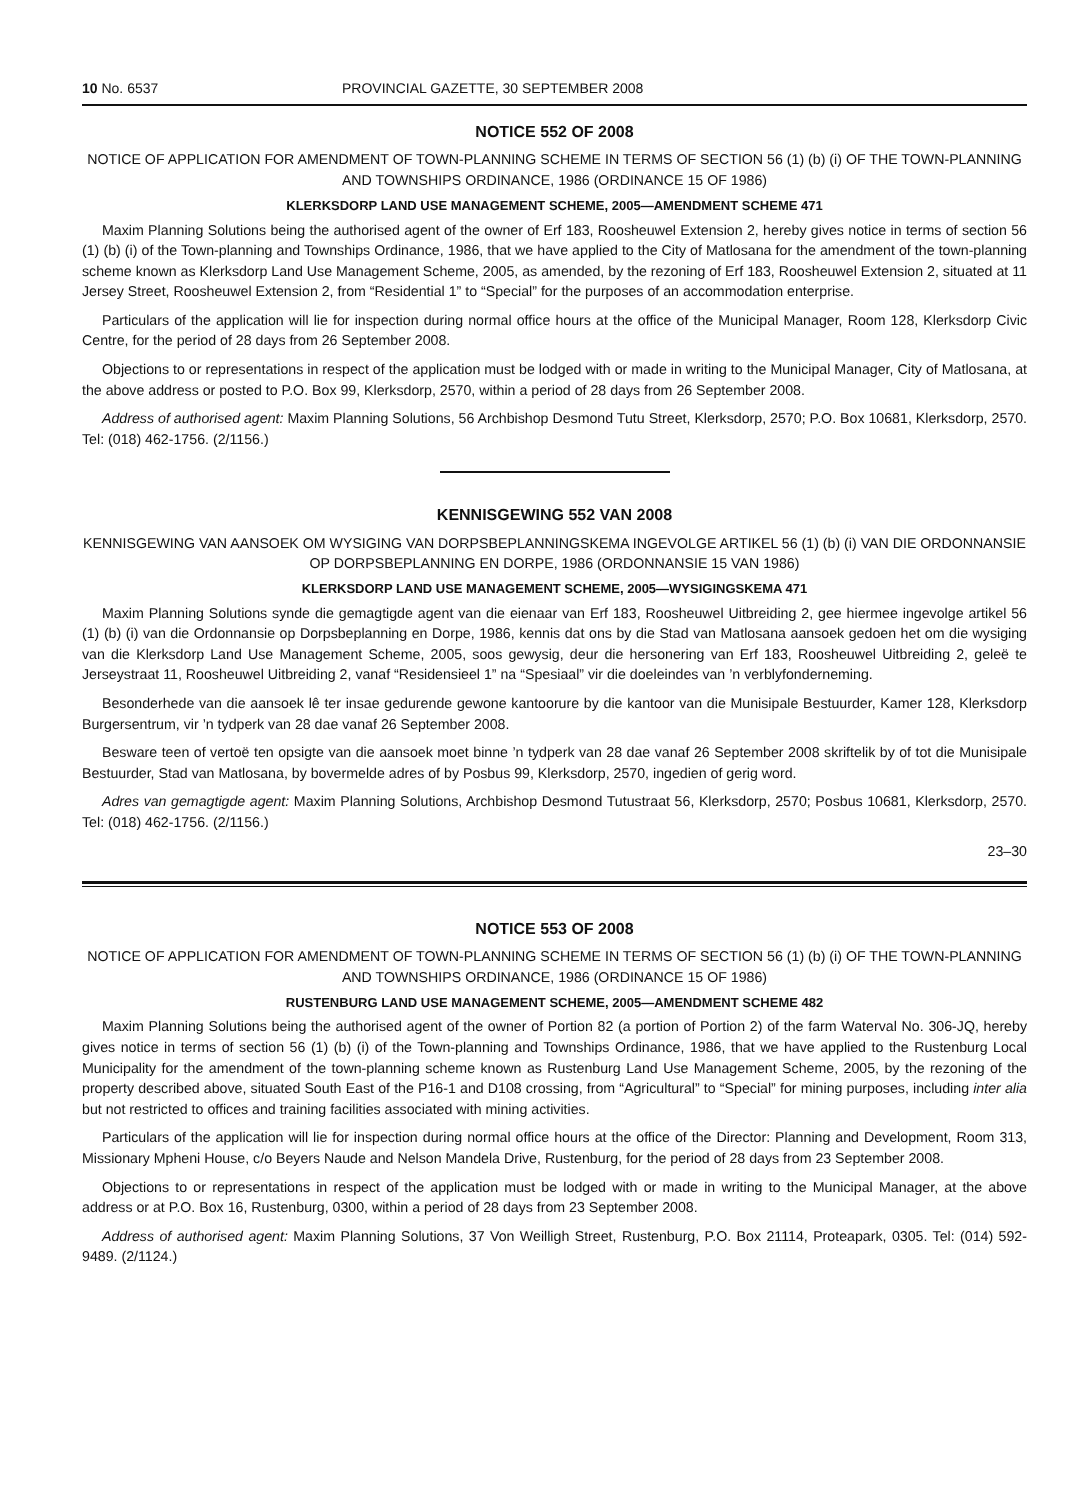10 No. 6537 PROVINCIAL GAZETTE, 30 SEPTEMBER 2008
NOTICE 552 OF 2008
NOTICE OF APPLICATION FOR AMENDMENT OF TOWN-PLANNING SCHEME IN TERMS OF SECTION 56 (1) (b) (i) OF THE TOWN-PLANNING AND TOWNSHIPS ORDINANCE, 1986 (ORDINANCE 15 OF 1986)
KLERKSDORP LAND USE MANAGEMENT SCHEME, 2005—AMENDMENT SCHEME 471
Maxim Planning Solutions being the authorised agent of the owner of Erf 183, Roosheuwel Extension 2, hereby gives notice in terms of section 56 (1) (b) (i) of the Town-planning and Townships Ordinance, 1986, that we have applied to the City of Matlosana for the amendment of the town-planning scheme known as Klerksdorp Land Use Management Scheme, 2005, as amended, by the rezoning of Erf 183, Roosheuwel Extension 2, situated at 11 Jersey Street, Roosheuwel Extension 2, from “Residential 1” to “Special” for the purposes of an accommodation enterprise.
Particulars of the application will lie for inspection during normal office hours at the office of the Municipal Manager, Room 128, Klerksdorp Civic Centre, for the period of 28 days from 26 September 2008.
Objections to or representations in respect of the application must be lodged with or made in writing to the Municipal Manager, City of Matlosana, at the above address or posted to P.O. Box 99, Klerksdorp, 2570, within a period of 28 days from 26 September 2008.
Address of authorised agent: Maxim Planning Solutions, 56 Archbishop Desmond Tutu Street, Klerksdorp, 2570; P.O. Box 10681, Klerksdorp, 2570. Tel: (018) 462-1756. (2/1156.)
KENNISGEWING 552 VAN 2008
KENNISGEWING VAN AANSOEK OM WYSIGING VAN DORPSBEPLANNINGSKEMA INGEVOLGE ARTIKEL 56 (1) (b) (i) VAN DIE ORDONNANSIE OP DORPSBEPLANNING EN DORPE, 1986 (ORDONNANSIE 15 VAN 1986)
KLERKSDORP LAND USE MANAGEMENT SCHEME, 2005—WYSIGINGSKEMA 471
Maxim Planning Solutions synde die gemagtigde agent van die eienaar van Erf 183, Roosheuwel Uitbreiding 2, gee hiermee ingevolge artikel 56 (1) (b) (i) van die Ordonnansie op Dorpsbeplanning en Dorpe, 1986, kennis dat ons by die Stad van Matlosana aansoek gedoen het om die wysiging van die Klerksdorp Land Use Management Scheme, 2005, soos gewysig, deur die hersonering van Erf 183, Roosheuwel Uitbreiding 2, geleë te Jerseystraat 11, Roosheuwel Uitbreiding 2, vanaf “Residensieel 1” na “Spesiaal” vir die doeleindes van ’n verblyfonderneming.
Besonderhede van die aansoek lê ter insae gedurende gewone kantoorure by die kantoor van die Munisipale Bestuurder, Kamer 128, Klerksdorp Burgersentrum, vir ’n tydperk van 28 dae vanaf 26 September 2008.
Besware teen of vertoë ten opsigte van die aansoek moet binne ’n tydperk van 28 dae vanaf 26 September 2008 skriftelik by of tot die Munisipale Bestuurder, Stad van Matlosana, by bovermelde adres of by Posbus 99, Klerksdorp, 2570, ingedien of gerig word.
Adres van gemagtigde agent: Maxim Planning Solutions, Archbishop Desmond Tutustraat 56, Klerksdorp, 2570; Posbus 10681, Klerksdorp, 2570. Tel: (018) 462-1756. (2/1156.)
23–30
NOTICE 553 OF 2008
NOTICE OF APPLICATION FOR AMENDMENT OF TOWN-PLANNING SCHEME IN TERMS OF SECTION 56 (1) (b) (i) OF THE TOWN-PLANNING AND TOWNSHIPS ORDINANCE, 1986 (ORDINANCE 15 OF 1986)
RUSTENBURG LAND USE MANAGEMENT SCHEME, 2005—AMENDMENT SCHEME 482
Maxim Planning Solutions being the authorised agent of the owner of Portion 82 (a portion of Portion 2) of the farm Waterval No. 306-JQ, hereby gives notice in terms of section 56 (1) (b) (i) of the Town-planning and Townships Ordinance, 1986, that we have applied to the Rustenburg Local Municipality for the amendment of the town-planning scheme known as Rustenburg Land Use Management Scheme, 2005, by the rezoning of the property described above, situated South East of the P16-1 and D108 crossing, from “Agricultural” to “Special” for mining purposes, including inter alia but not restricted to offices and training facilities associated with mining activities.
Particulars of the application will lie for inspection during normal office hours at the office of the Director: Planning and Development, Room 313, Missionary Mpheni House, c/o Beyers Naude and Nelson Mandela Drive, Rustenburg, for the period of 28 days from 23 September 2008.
Objections to or representations in respect of the application must be lodged with or made in writing to the Municipal Manager, at the above address or at P.O. Box 16, Rustenburg, 0300, within a period of 28 days from 23 September 2008.
Address of authorised agent: Maxim Planning Solutions, 37 Von Weilligh Street, Rustenburg, P.O. Box 21114, Proteapark, 0305. Tel: (014) 592-9489. (2/1124.)